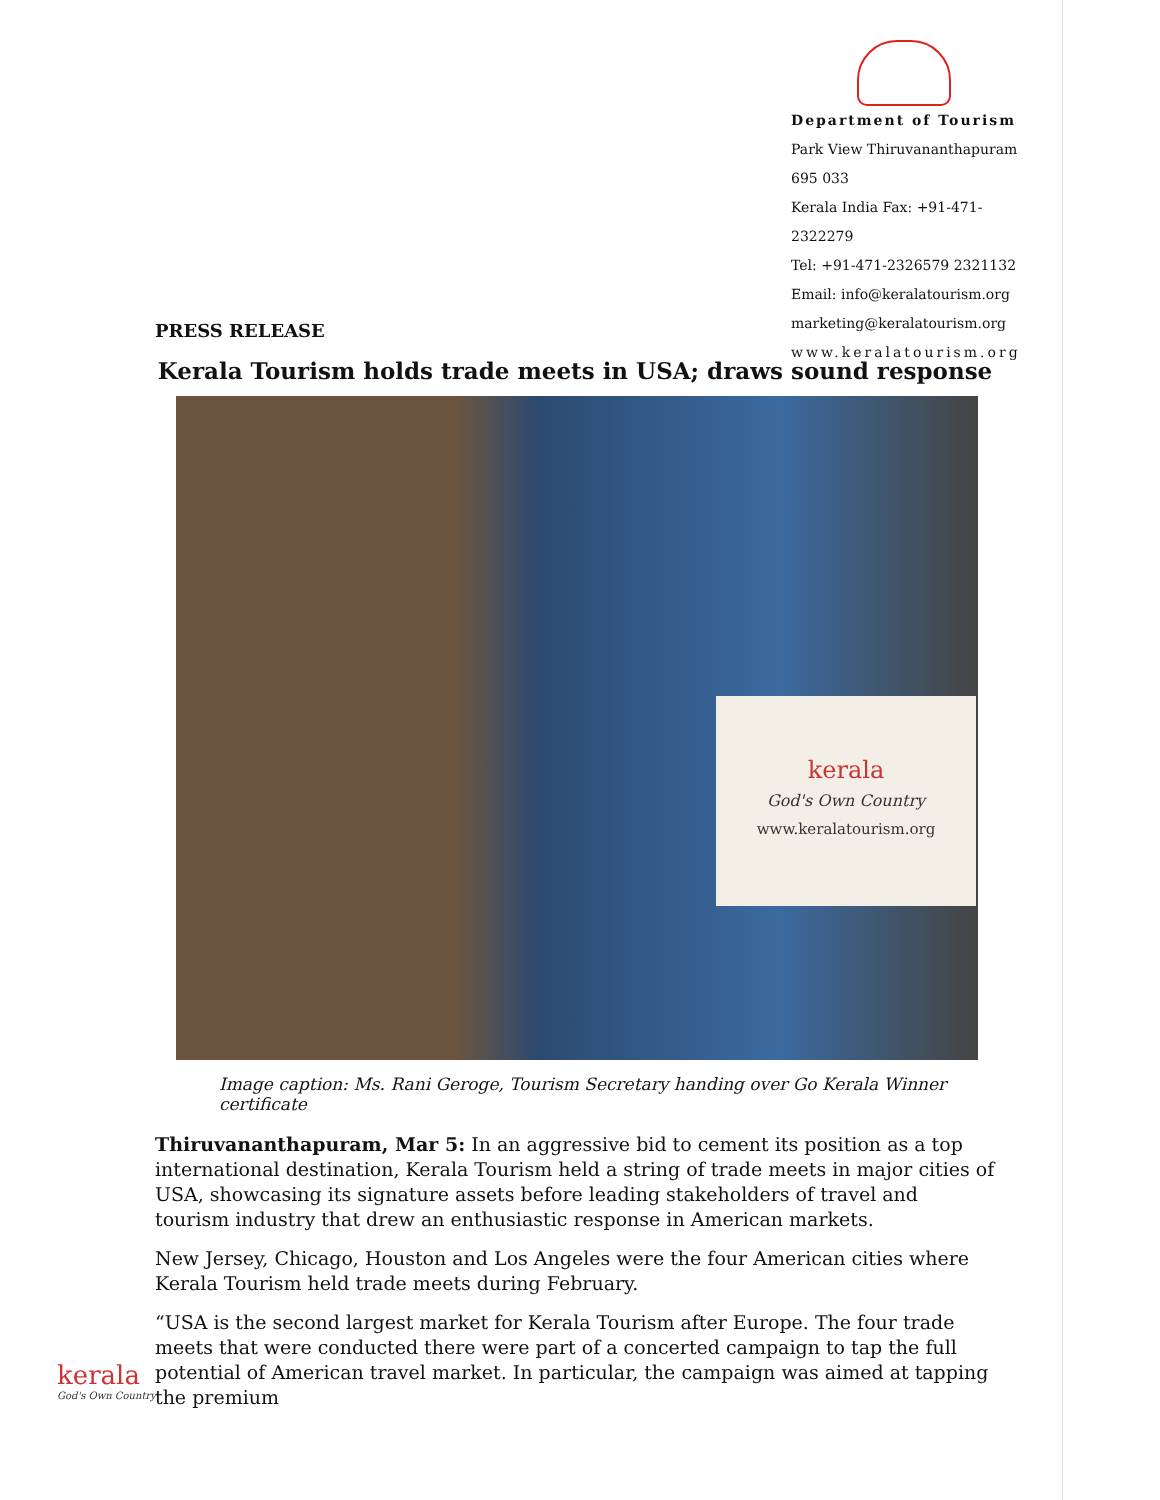Department of Tourism
Park View Thiruvananthapuram 695 033
Kerala India Fax: +91-471-2322279
Tel: +91-471-2326579 2321132
Email: info@keralatourism.org
marketing@keralatourism.org
www.keralatourism.org
PRESS RELEASE
Kerala Tourism holds trade meets in USA; draws sound response
kerala
God's Own Country
www.keralatourism.org
Image caption: Ms. Rani Geroge, Tourism Secretary handing over Go Kerala Winner certificate
Thiruvananthapuram, Mar 5: In an aggressive bid to cement its position as a top international destination, Kerala Tourism held a string of trade meets in major cities of USA, showcasing its signature assets before leading stakeholders of travel and tourism industry that drew an enthusiastic response in American markets.
New Jersey, Chicago, Houston and Los Angeles were the four American cities where Kerala Tourism held trade meets during February.
“USA is the second largest market for Kerala Tourism after Europe. The four trade meets that were conducted there were part of a concerted campaign to tap the full potential of American travel market. In particular, the campaign was aimed at tapping the premium
kerala
God's Own Country